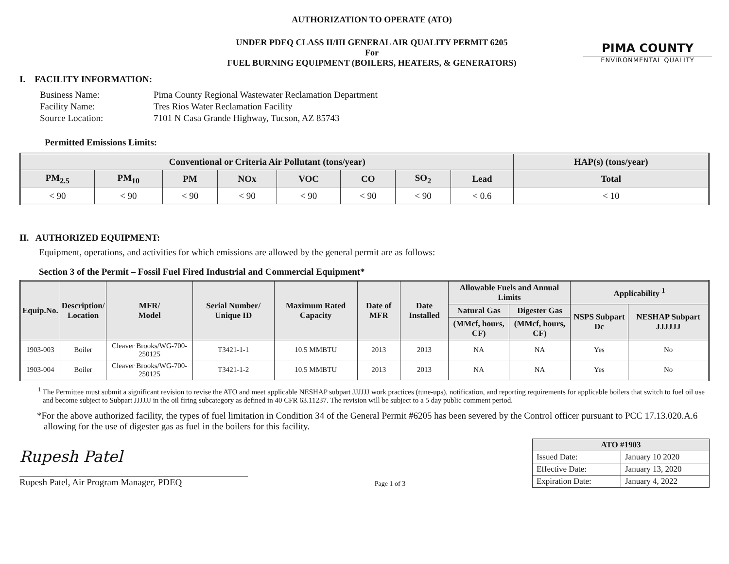PIMA COUNTY
ENVIRONMENTAL QUALITY
AUTHORIZATION TO OPERATE (ATO)
UNDER PDEQ CLASS II/III GENERAL AIR QUALITY PERMIT 6205
For
FUEL BURNING EQUIPMENT (BOILERS, HEATERS, & GENERATORS)
I. FACILITY INFORMATION:
| Business Name: | Pima County Regional Wastewater Reclamation Department |
| Facility Name: | Tres Rios Water Reclamation Facility |
| Source Location: | 7101 N Casa Grande Highway, Tucson, AZ 85743 |
Permitted Emissions Limits:
| Conventional or Criteria Air Pollutant (tons/year) | | | | | | | | HAP(s) (tons/year) |
| --- | --- | --- | --- | --- | --- | --- | --- | --- |
| PM<sub>2.5</sub> | PM<sub>10</sub> | PM | NOx | VOC | CO | SO<sub>2</sub> | Lead | Total |
| < 90 | < 90 | < 90 | < 90 | < 90 | < 90 | < 90 | < 0.6 | < 10 |
II. AUTHORIZED EQUIPMENT:
Equipment, operations, and activities for which emissions are allowed by the general permit are as follows:
Section 3 of the Permit – Fossil Fuel Fired Industrial and Commercial Equipment*
| Equip.No. | Description/ Location | MFR/ Model | Serial Number/ Unique ID | Maximum Rated Capacity | Date of MFR | Date Installed | Allowable Fuels and Annual Limits | | Applicability <sup>1</sup> | |
| --- | --- | --- | --- | --- | --- | --- | --- | --- | --- | --- |
| | | | | | | | Natural Gas | Digester Gas | NSPS Subpart Dc | NESHAP Subpart JJJJJJ |
| | | | | | | | (MMcf, hours, CF) | (MMcf, hours, CF) | | |
| 1903-003 | Boiler | Cleaver Brooks/WG-700-250125 | T3421-1-1 | 10.5 MMBTU | 2013 | 2013 | NA | NA | Yes | No |
| 1903-004 | Boiler | Cleaver Brooks/WG-700-250125 | T3421-1-2 | 10.5 MMBTU | 2013 | 2013 | NA | NA | Yes | No |
<sup>1</sup> The Permittee must submit a significant revision to revise the ATO and meet applicable NESHAP subpart JJJJJJ work practices (tune-ups), notification, and reporting requirements for applicable boilers that switch to fuel oil use and become subject to Subpart JJJJJJ in the oil firing subcategory as defined in 40 CFR 63.11237. The revision will be subject to a 5 day public comment period.
*For the above authorized facility, the types of fuel limitation in Condition 34 of the General Permit #6205 has been severed by the Control officer pursuant to PCC 17.13.020.A.6 allowing for the use of digester gas as fuel in the boilers for this facility.
Rupesh Patel
Rupesh Patel, Air Program Manager, PDEQ
Page 1 of 3
| ATO #1903 | |
| --- | --- |
| Issued Date: | January 10 2020 |
| Effective Date: | January 13, 2020 |
| Expiration Date: | January 4, 2022 |